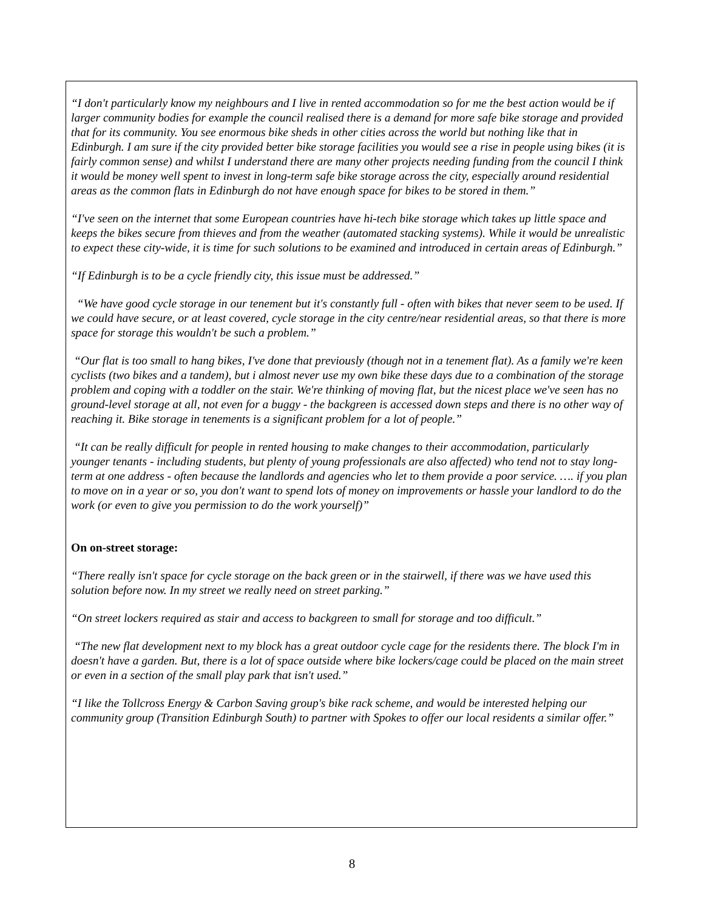“I don't particularly know my neighbours and I live in rented accommodation so for me the best action would be if larger community bodies for example the council realised there is a demand for more safe bike storage and provided that for its community. You see enormous bike sheds in other cities across the world but nothing like that in Edinburgh. I am sure if the city provided better bike storage facilities you would see a rise in people using bikes (it is fairly common sense) and whilst I understand there are many other projects needing funding from the council I think it would be money well spent to invest in long-term safe bike storage across the city, especially around residential areas as the common flats in Edinburgh do not have enough space for bikes to be stored in them.”
“I've seen on the internet that some European countries have hi-tech bike storage which takes up little space and keeps the bikes secure from thieves and from the weather (automated stacking systems). While it would be unrealistic to expect these city-wide, it is time for such solutions to be examined and introduced in certain areas of Edinburgh.”
“If Edinburgh is to be a cycle friendly city, this issue must be addressed.”
“We have good cycle storage in our tenement but it's constantly full - often with bikes that never seem to be used. If we could have secure, or at least covered, cycle storage in the city centre/near residential areas, so that there is more space for storage this wouldn't be such a problem.”
“Our flat is too small to hang bikes, I've done that previously (though not in a tenement flat). As a family we're keen cyclists (two bikes and a tandem), but i almost never use my own bike these days due to a combination of the storage problem and coping with a toddler on the stair. We're thinking of moving flat, but the nicest place we've seen has no ground-level storage at all, not even for a buggy - the backgreen is accessed down steps and there is no other way of reaching it. Bike storage in tenements is a significant problem for a lot of people.”
“It can be really difficult for people in rented housing to make changes to their accommodation, particularly younger tenants - including students, but plenty of young professionals are also affected) who tend not to stay long-term at one address - often because the landlords and agencies who let to them provide a poor service. …. if you plan to move on in a year or so, you don't want to spend lots of money on improvements or hassle your landlord to do the work (or even to give you permission to do the work yourself)”
On on-street storage:
“There really isn't space for cycle storage on the back green or in the stairwell, if there was we have used this solution before now. In my street we really need on street parking.”
“On street lockers required as stair and access to backgreen to small for storage and too difficult.”
“The new flat development next to my block has a great outdoor cycle cage for the residents there. The block I'm in doesn't have a garden. But, there is a lot of space outside where bike lockers/cage could be placed on the main street or even in a section of the small play park that isn't used.”
“I like the Tollcross Energy & Carbon Saving group's bike rack scheme, and would be interested helping our community group (Transition Edinburgh South) to partner with Spokes to offer our local residents a similar offer.”
8